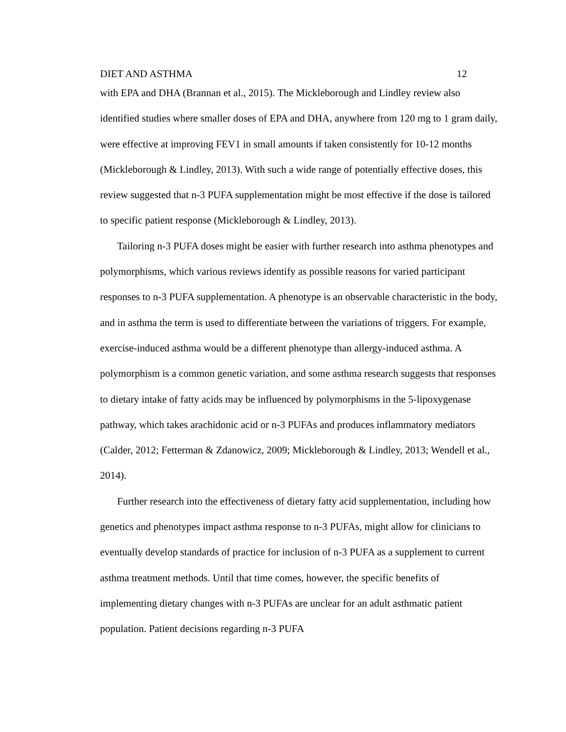DIET AND ASTHMA 12
with EPA and DHA (Brannan et al., 2015). The Mickleborough and Lindley review also identified studies where smaller doses of EPA and DHA, anywhere from 120 mg to 1 gram daily, were effective at improving FEV1 in small amounts if taken consistently for 10-12 months (Mickleborough & Lindley, 2013). With such a wide range of potentially effective doses, this review suggested that n-3 PUFA supplementation might be most effective if the dose is tailored to specific patient response (Mickleborough & Lindley, 2013).
Tailoring n-3 PUFA doses might be easier with further research into asthma phenotypes and polymorphisms, which various reviews identify as possible reasons for varied participant responses to n-3 PUFA supplementation. A phenotype is an observable characteristic in the body, and in asthma the term is used to differentiate between the variations of triggers. For example, exercise-induced asthma would be a different phenotype than allergy-induced asthma. A polymorphism is a common genetic variation, and some asthma research suggests that responses to dietary intake of fatty acids may be influenced by polymorphisms in the 5-lipoxygenase pathway, which takes arachidonic acid or n-3 PUFAs and produces inflammatory mediators (Calder, 2012; Fetterman & Zdanowicz, 2009; Mickleborough & Lindley, 2013; Wendell et al., 2014).
Further research into the effectiveness of dietary fatty acid supplementation, including how genetics and phenotypes impact asthma response to n-3 PUFAs, might allow for clinicians to eventually develop standards of practice for inclusion of n-3 PUFA as a supplement to current asthma treatment methods. Until that time comes, however, the specific benefits of implementing dietary changes with n-3 PUFAs are unclear for an adult asthmatic patient population. Patient decisions regarding n-3 PUFA